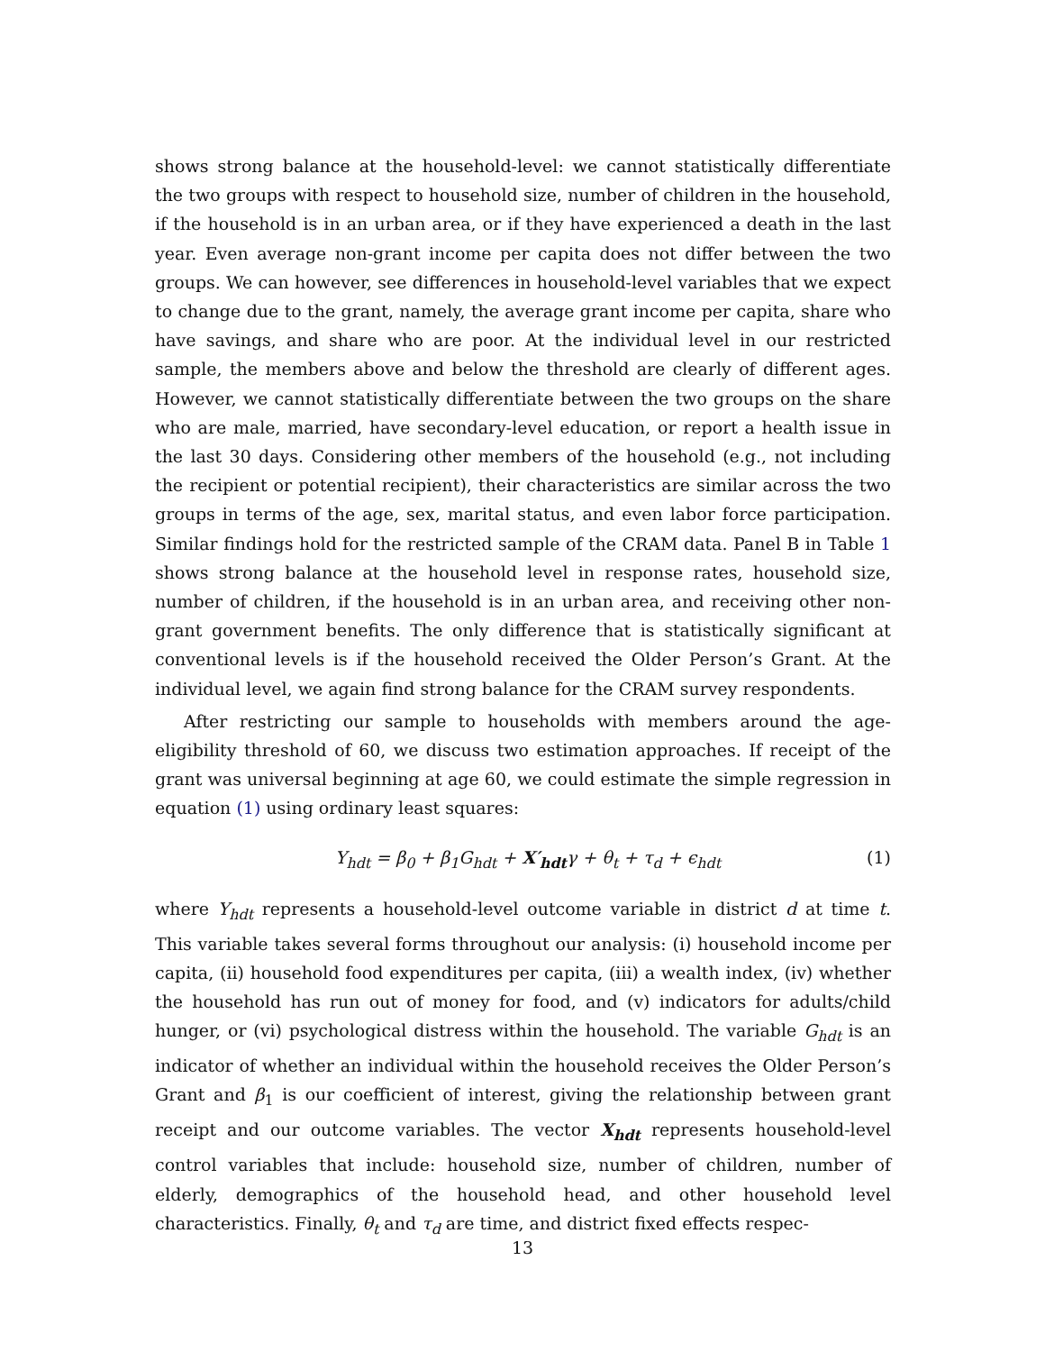shows strong balance at the household-level: we cannot statistically differentiate the two groups with respect to household size, number of children in the household, if the household is in an urban area, or if they have experienced a death in the last year. Even average non-grant income per capita does not differ between the two groups. We can however, see differences in household-level variables that we expect to change due to the grant, namely, the average grant income per capita, share who have savings, and share who are poor. At the individual level in our restricted sample, the members above and below the threshold are clearly of different ages. However, we cannot statistically differentiate between the two groups on the share who are male, married, have secondary-level education, or report a health issue in the last 30 days. Considering other members of the household (e.g., not including the recipient or potential recipient), their characteristics are similar across the two groups in terms of the age, sex, marital status, and even labor force participation. Similar findings hold for the restricted sample of the CRAM data. Panel B in Table 1 shows strong balance at the household level in response rates, household size, number of children, if the household is in an urban area, and receiving other non-grant government benefits. The only difference that is statistically significant at conventional levels is if the household received the Older Person’s Grant. At the individual level, we again find strong balance for the CRAM survey respondents.
After restricting our sample to households with members around the age-eligibility threshold of 60, we discuss two estimation approaches. If receipt of the grant was universal beginning at age 60, we could estimate the simple regression in equation (1) using ordinary least squares:
Y<sub>hdt</sub> = β<sub>0</sub> + β<sub>1</sub>G<sub>hdt</sub> + X′<sub>hdt</sub>γ + θ<sub>t</sub> + τ<sub>d</sub> + ϵ<sub>hdt</sub> (1)
where Y<sub>hdt</sub> represents a household-level outcome variable in district d at time t. This variable takes several forms throughout our analysis: (i) household income per capita, (ii) household food expenditures per capita, (iii) a wealth index, (iv) whether the household has run out of money for food, and (v) indicators for adults/child hunger, or (vi) psychological distress within the household. The variable G<sub>hdt</sub> is an indicator of whether an individual within the household receives the Older Person’s Grant and β<sub>1</sub> is our coefficient of interest, giving the relationship between grant receipt and our outcome variables. The vector X<sub>hdt</sub> represents household-level control variables that include: household size, number of children, number of elderly, demographics of the household head, and other household level characteristics. Finally, θ<sub>t</sub> and τ<sub>d</sub> are time, and district fixed effects respec-
13